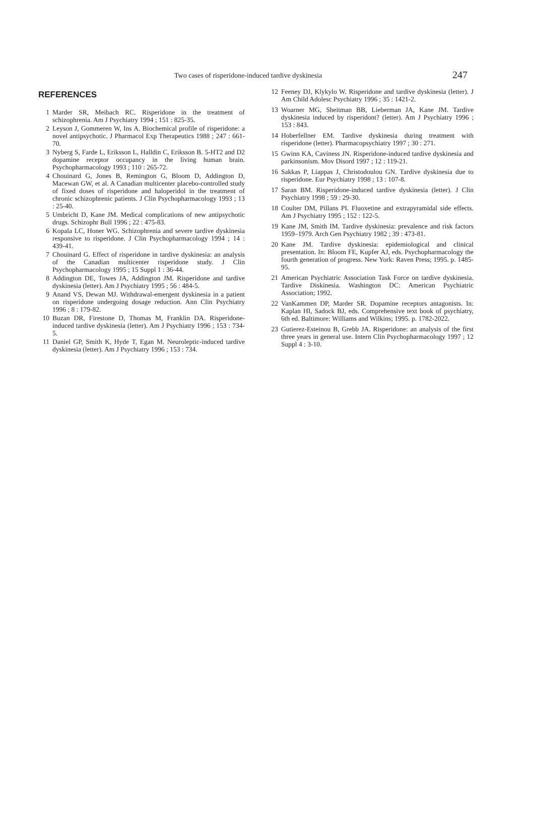Two cases of risperidone-induced tardive dyskinesia 247
REFERENCES
1 Marder SR, Meibach RC. Risperidone in the treatment of schizophrenia. Am J Psychiatry 1994 ; 151 : 825-35.
2 Leyson J, Gommeren W, Ins A. Biochemical profile of risperidone: a novel antipsychotic. J Pharmacol Exp Therapeutics 1988 ; 247 : 661-70.
3 Nyberg S, Farde L, Eriksson L, Halldin C, Eriksson B. 5-HT2 and D2 dopamine receptor occupancy in the living human brain. Psychopharmacology 1993 ; 110 : 265-72.
4 Chouinard G, Jones B, Remington G, Bloom D, Addington D, Macewan GW, et al. A Canadian multicenter placebo-controlled study of fixed doses of risperidone and haloperidol in the treatment of chronic schizophrenic patients. J Clin Psychopharmacology 1993 ; 13 : 25-40.
5 Umbricht D, Kane JM. Medical complications of new antipsychotic drugs. Schizophr Bull 1996 ; 22 : 475-83.
6 Kopala LC, Honer WG. Schizophrenia and severe tardive dyskinesia responsive to risperidone. J Clin Psychopharmacology 1994 ; 14 : 439-41.
7 Chouinard G. Effect of risperidone in tardive dyskinesia: an analysis of the Canadian multicenter risperidone study. J Clin Psychopharmacology 1995 ; 15 Suppl 1 : 36-44.
8 Addington DE, Towes JA, Addington JM. Risperidone and tardive dyskinesia (letter). Am J Psychiatry 1995 ; 56 : 484-5.
9 Anand VS, Dewan MJ. Withdrawal-emergent dyskinesia in a patient on risperidone undergoing dosage reduction. Ann Clin Psychiatry 1996 ; 8 : 179-82.
10 Buzan DR, Firestone D, Thomas M, Franklin DA. Risperidone-induced tardive dyskinesia (letter). Am J Psychiatry 1996 ; 153 : 734-5.
11 Daniel GP, Smith K, Hyde T, Egan M. Neuroleptic-induced tardive dyskinesia (letter). Am J Psychiatry 1996 ; 153 : 734.
12 Feeney DJ, Klykylo W. Risperidone and tardive dyskinesia (letter). J Am Child Adolesc Psychiatry 1996 ; 35 : 1421-2.
13 Woarner MG, Sheitman BB, Lieberman JA, Kane JM. Tardive dyskinesia induced by risperidont? (letter). Am J Psychiatry 1996 ; 153 : 843.
14 Hoberfellner EM. Tardive dyskinesia during treatment with risperidone (letter). Pharmacopsychiatry 1997 ; 30 : 271.
15 Gwinn KA, Caviness JN. Risperidone-induced tardive dyskinesia and parkinsonism. Mov Disord 1997 ; 12 : 119-21.
16 Sakkas P, Liappas J, Christodoulou GN. Tardive dyskinesia due to risperidone. Eur Psychiatry 1998 ; 13 : 107-8.
17 Saran BM. Risperidone-induced tardive dyskinesia (letter). J Clin Psychiatry 1998 ; 59 : 29-30.
18 Coulter DM, Pillans PI. Fluoxetine and extrapyramidal side effects. Am J Psychiatry 1995 ; 152 : 122-5.
19 Kane JM, Smith IM. Tardive dyskinesia: prevalence and risk factors 1959–1979. Arch Gen Psychiatry 1982 ; 39 : 473-81.
20 Kane JM. Tardive dyskinesia: epidemiological and clinical presentation. In: Bloom FE, Kupfer AJ, eds. Psychopharmacology the fourth generation of progress. New York: Raven Press; 1995. p. 1485-95.
21 American Psychiatric Association Task Force on tardive dyskinesia. Tardive Diskinesia. Washington DC: American Psychiatric Association; 1992.
22 VanKammen DP, Marder SR. Dopamine receptors antagonists. In: Kaplan HI, Sadock BJ, eds. Comprehensive text book of psychiatry, 6th ed. Baltimore: Williams and Wilkins; 1995. p. 1782-2022.
23 Gutierez-Esteinou B, Grebb JA. Risperidone: an analysis of the first three years in general use. Intern Clin Psychopharmacology 1997 ; 12 Suppl 4 : 3-10.